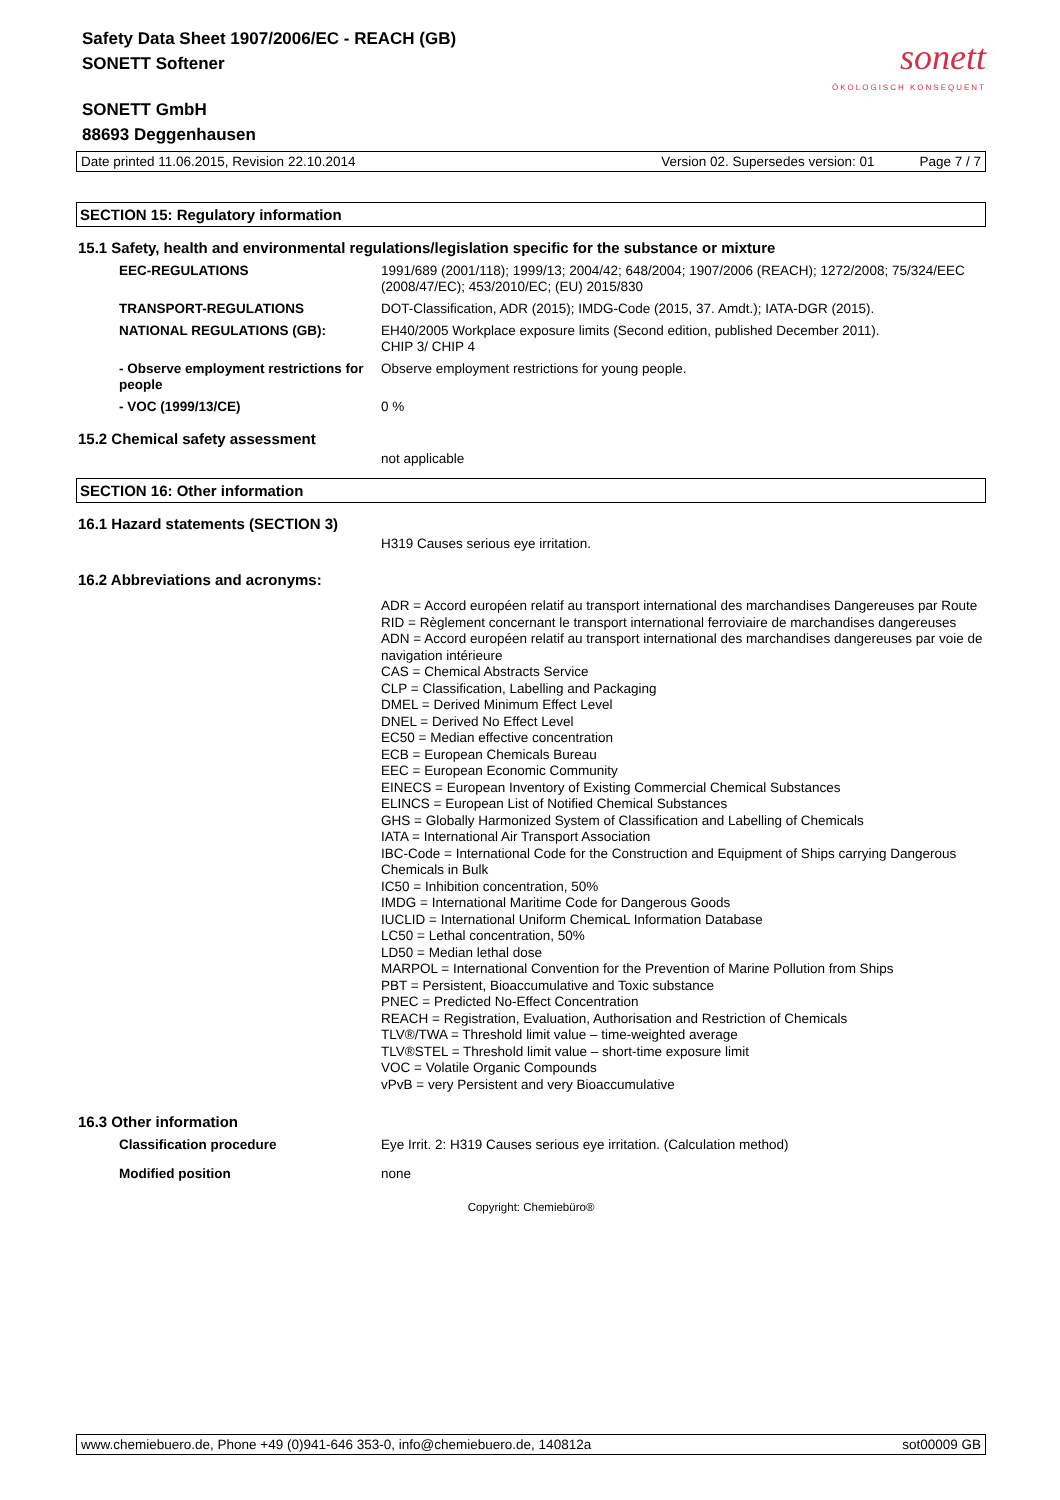Safety Data Sheet 1907/2006/EC - REACH (GB)
SONETT Softener
sonett
ÖKOLOGISCH KONSEQUENT
SONETT GmbH
88693 Deggenhausen
Date printed 11.06.2015, Revision 22.10.2014 Version 02. Supersedes version: 01 Page 7 / 7
SECTION 15: Regulatory information
15.1 Safety, health and environmental regulations/legislation specific for the substance or mixture
| EEC-REGULATIONS | 1991/689 (2001/118); 1999/13; 2004/42; 648/2004; 1907/2006 (REACH); 1272/2008; 75/324/EEC (2008/47/EC); 453/2010/EC; (EU) 2015/830 |
| TRANSPORT-REGULATIONS | DOT-Classification, ADR (2015); IMDG-Code (2015, 37. Amdt.); IATA-DGR (2015). |
| NATIONAL REGULATIONS (GB): | EH40/2005 Workplace exposure limits (Second edition, published December 2011). CHIP 3/ CHIP 4 |
| - Observe employment restrictions for people | Observe employment restrictions for young people. |
| - VOC (1999/13/CE) | 0 % |
15.2 Chemical safety assessment
not applicable
SECTION 16: Other information
16.1 Hazard statements (SECTION 3)
H319 Causes serious eye irritation.
16.2 Abbreviations and acronyms:
ADR = Accord européen relatif au transport international des marchandises Dangereuses par Route
RID = Règlement concernant le transport international ferroviaire de marchandises dangereuses
ADN = Accord européen relatif au transport international des marchandises dangereuses par voie de navigation intérieure
CAS = Chemical Abstracts Service
CLP = Classification, Labelling and Packaging
DMEL = Derived Minimum Effect Level
DNEL = Derived No Effect Level
EC50 = Median effective concentration
ECB = European Chemicals Bureau
EEC = European Economic Community
EINECS = European Inventory of Existing Commercial Chemical Substances
ELINCS = European List of Notified Chemical Substances
GHS = Globally Harmonized System of Classification and Labelling of Chemicals
IATA = International Air Transport Association
IBC-Code = International Code for the Construction and Equipment of Ships carrying Dangerous Chemicals in Bulk
IC50 = Inhibition concentration, 50%
IMDG = International Maritime Code for Dangerous Goods
IUCLID = International Uniform ChemicaL Information Database
LC50 = Lethal concentration, 50%
LD50 = Median lethal dose
MARPOL = International Convention for the Prevention of Marine Pollution from Ships
PBT = Persistent, Bioaccumulative and Toxic substance
PNEC = Predicted No-Effect Concentration
REACH = Registration, Evaluation, Authorisation and Restriction of Chemicals
TLV®/TWA = Threshold limit value – time-weighted average
TLV®STEL = Threshold limit value – short-time exposure limit
VOC = Volatile Organic Compounds
vPvB = very Persistent and very Bioaccumulative
16.3 Other information
| Classification procedure | Eye Irrit. 2: H319 Causes serious eye irritation. (Calculation method) |
| Modified position | none |
Copyright: Chemiebüro®
www.chemiebuero.de, Phone +49 (0)941-646 353-0, info@chemiebuero.de, 140812a sot00009 GB